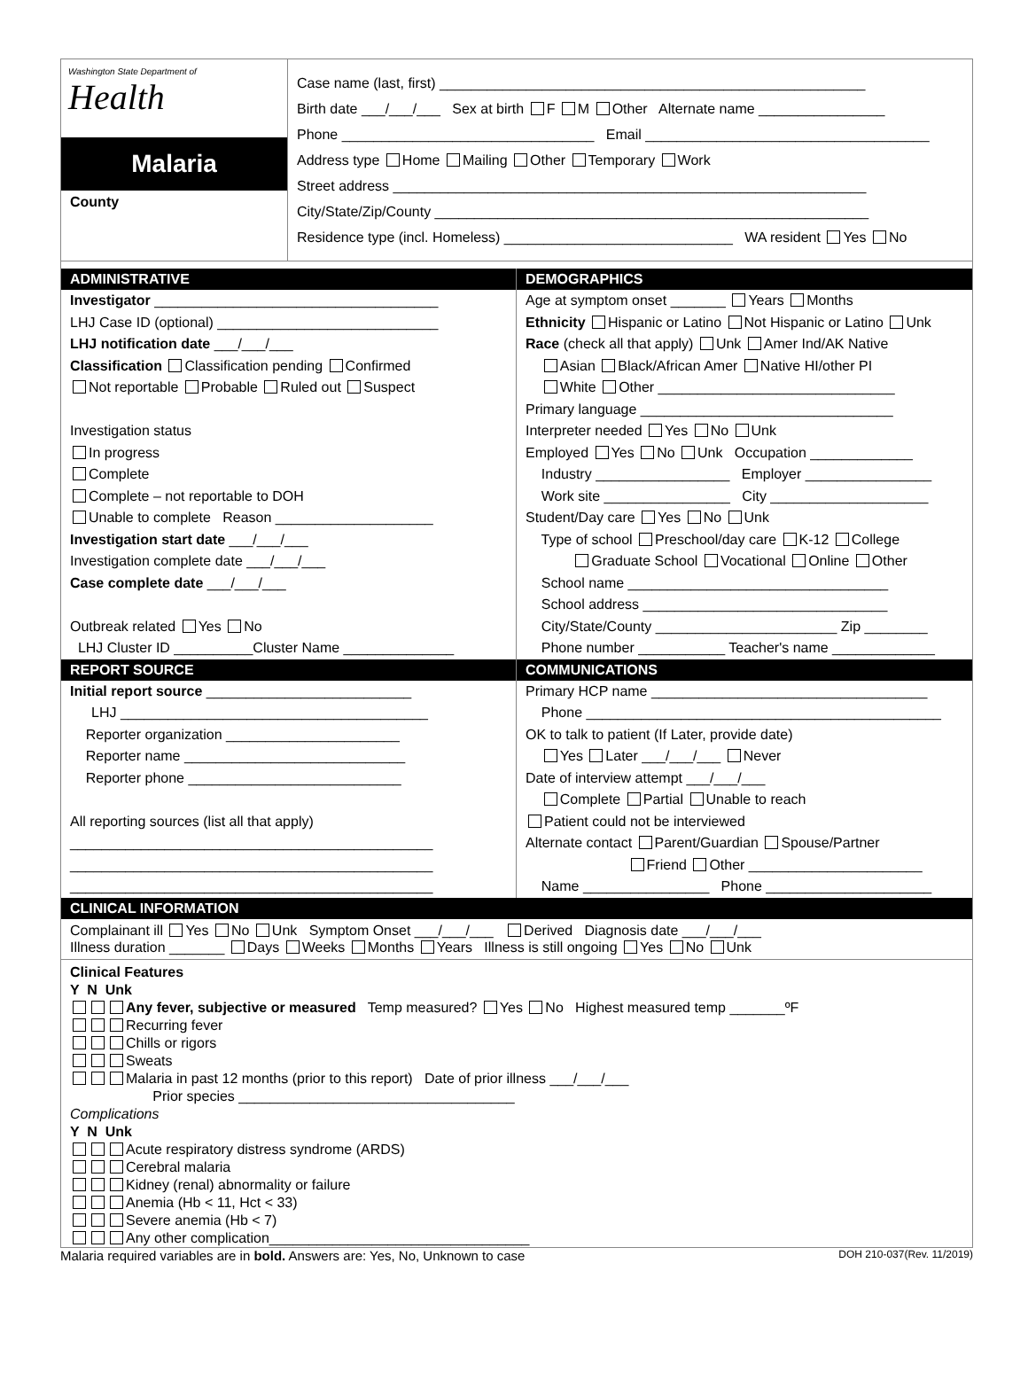Washington State Department of
Health
Malaria
County
Case name (last, first) ______________________________________________________
Birth date ___/___/___ Sex at birth F M Other Alternate name ________________
Phone ________________________________ Email ____________________________________
Address type Home Mailing Other Temporary Work
Street address ____________________________________________________________
City/State/Zip/County _______________________________________________________
Residence type (incl. Homeless) _____________________________ WA resident Yes No
ADMINISTRATIVE
Investigator ____________________________________
LHJ Case ID (optional) ____________________________
LHJ notification date ___/___/___
Classification Classification pending Confirmed
Not reportable Probable Ruled out Suspect
Investigation status
In progress
Complete
Complete – not reportable to DOH
Unable to complete Reason ____________________
Investigation start date ___/___/___
Investigation complete date ___/___/___
Case complete date ___/___/___
Outbreak related Yes No
LHJ Cluster ID __________Cluster Name ______________
REPORT SOURCE
Initial report source __________________________
LHJ _______________________________________
Reporter organization ______________________
Reporter name ____________________________
Reporter phone ___________________________
All reporting sources (list all that apply)
______________________________________________
______________________________________________
______________________________________________
DEMOGRAPHICS
Age at symptom onset _______ Years Months
Ethnicity Hispanic or Latino Not Hispanic or Latino Unk
Race (check all that apply) Unk Amer Ind/AK Native
Asian Black/African Amer Native HI/other PI
White Other ______________________________
Primary language ________________________________
Interpreter needed Yes No Unk
Employed Yes No Unk Occupation _____________
Industry _________________ Employer ________________
Work site ________________ City ____________________
Student/Day care Yes No Unk
Type of school Preschool/day care K-12 College
Graduate School Vocational Online Other
School name _________________________________
School address _______________________________
City/State/County _______________________ Zip ________
Phone number ___________ Teacher's name _____________
COMMUNICATIONS
Primary HCP name ___________________________________
Phone _____________________________________________
OK to talk to patient (If Later, provide date)
Yes Later ___/___/___ Never
Date of interview attempt ___/___/___
Complete Partial Unable to reach
Patient could not be interviewed
Alternate contact Parent/Guardian Spouse/Partner
Friend Other ______________________
Name ________________ Phone _____________________
CLINICAL INFORMATION
Complainant ill Yes No Unk Symptom Onset ___/___/___ Derived Diagnosis date ___/___/___
Illness duration _______ Days Weeks Months Years Illness is still ongoing Yes No Unk
Clinical Features
Y N Unk
Any fever, subjective or measured Temp measured? Yes No Highest measured temp _______ºF
Recurring fever
Chills or rigors
Sweats
Malaria in past 12 months (prior to this report) Date of prior illness ___/___/___
Prior species ___________________________________
Complications
Y N Unk
Acute respiratory distress syndrome (ARDS)
Cerebral malaria
Kidney (renal) abnormality or failure
Anemia (Hb < 11, Hct < 33)
Severe anemia (Hb < 7)
Any other complication_________________________________
Malaria required variables are in bold. Answers are: Yes, No, Unknown to case DOH 210-037(Rev. 11/2019)